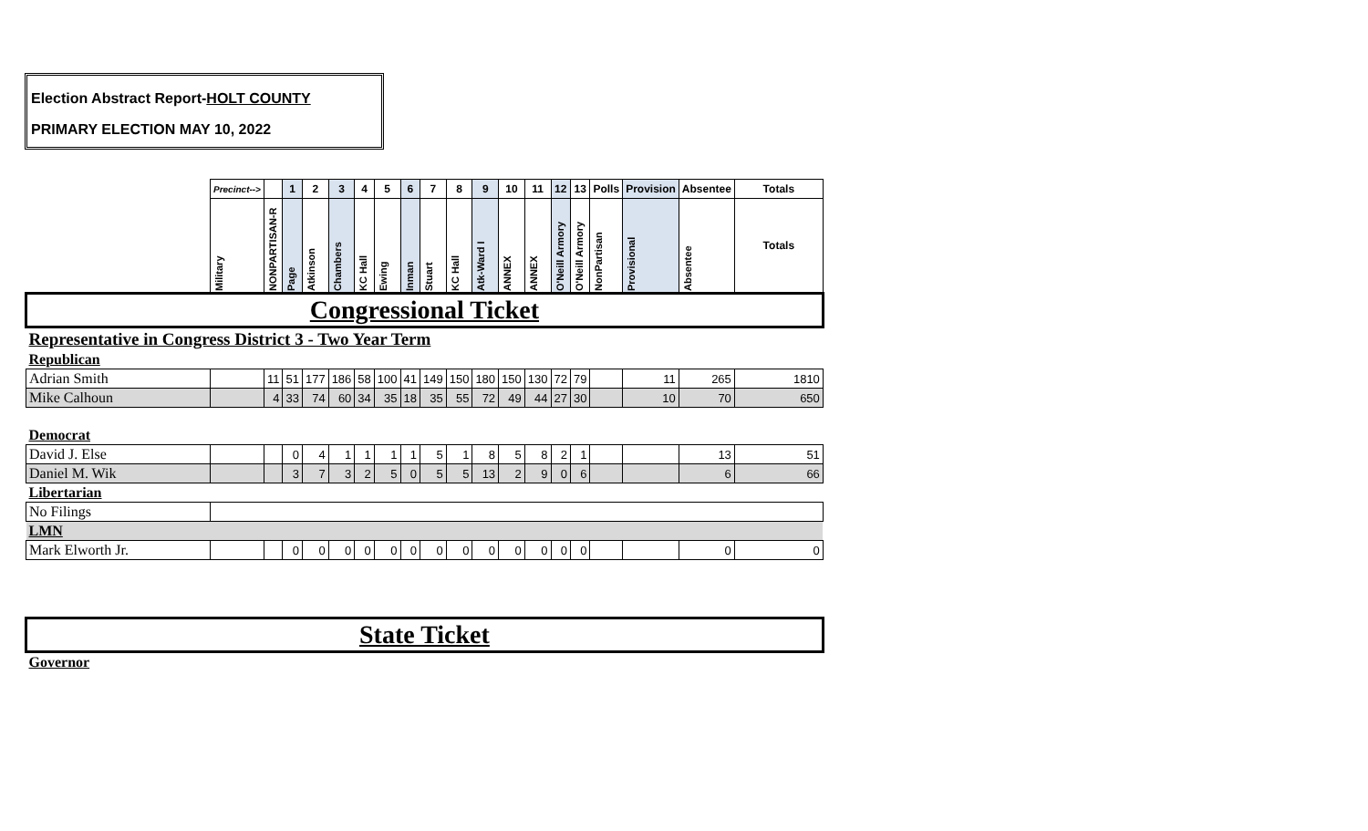Election Abstract Report-HOLT COUNTY
PRIMARY ELECTION MAY 10, 2022
| | Precinct--> | | 1 | 2 | 3 | 4 | 5 | 6 | 7 | 8 | 9 | 10 | 11 | 12 | 13 | Polls | Provision | Absentee | Totals |
| | Military | NONPARTISAN-R | Page | Atkinson | Chambers | KC Hall | Ewing | Inman | Stuart | KC Hall | Atk-Ward I | ANNEX | ANNEX | O'Neill Armory | O'Neill Armory | NonPartisan | Provisional | Absentee | Totals |
| Congressional Ticket | | | | | | | | | | | | | | | | | | | |
| Representative in Congress District 3 - Two Year Term | | | | | | | | | | | | | | | | | | | |
| Republican | | | | | | | | | | | | | | | | | | | |
| Adrian Smith | | 11 | 51 | 177 | 186 | 58 | 100 | 41 | 149 | 150 | 180 | 150 | 130 | 72 | 79 | | 11 | 265 | 1810 |
| Mike Calhoun | | 4 | 33 | 74 | 60 | 34 | 35 | 18 | 35 | 55 | 72 | 49 | 44 | 27 | 30 | | 10 | 70 | 650 |
| Democrat | | | | | | | | | | | | | | | | | | | |
| David J. Else | | | 0 | 4 | 1 | 1 | 1 | 1 | 5 | 1 | 8 | 5 | 8 | 2 | 1 | | | 13 | 51 |
| Daniel M. Wik | | | 3 | 7 | 3 | 2 | 5 | 0 | 5 | 5 | 13 | 2 | 9 | 0 | 6 | | | 6 | 66 |
| Libertarian | | | | | | | | | | | | | | | | | | | |
| No Filings | | | | | | | | | | | | | | | | | | | |
| LMN | | | | | | | | | | | | | | | | | | | |
| Mark Elworth Jr. | | | 0 | 0 | 0 | 0 | 0 | 0 | 0 | 0 | 0 | 0 | 0 | 0 | 0 | | | 0 | 0 |
| State Ticket | | | | | | | | | | | | | | | | | | | |
| Governor | | | | | | | | | | | | | | | | | | | |